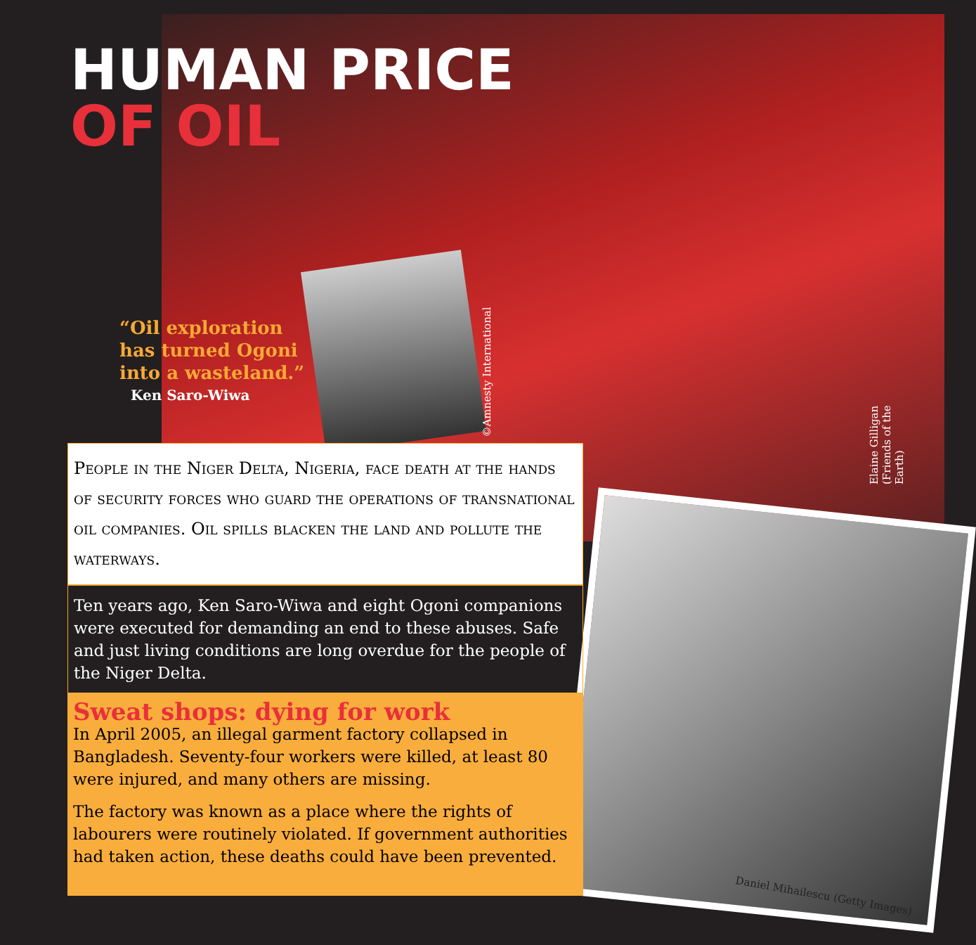HUMAN PRICE
OF OIL
“Oil exploration has turned Ogoni into a wasteland.”
Ken Saro-Wiwa
©Amnesty International
Elaine Gilligan (Friends of the Earth)
People in the Niger Delta, Nigeria, face death at the hands of security forces who guard the operations of transnational oil companies. Oil spills blacken the land and pollute the waterways.
Ten years ago, Ken Saro-Wiwa and eight Ogoni companions were executed for demanding an end to these abuses. Safe and just living conditions are long overdue for the people of the Niger Delta.
Sweat shops: dying for work
In April 2005, an illegal garment factory collapsed in Bangladesh. Seventy-four workers were killed, at least 80 were injured, and many others are missing.
The factory was known as a place where the rights of labourers were routinely violated. If government authorities had taken action, these deaths could have been prevented.
Daniel Mihailescu (Getty Images)